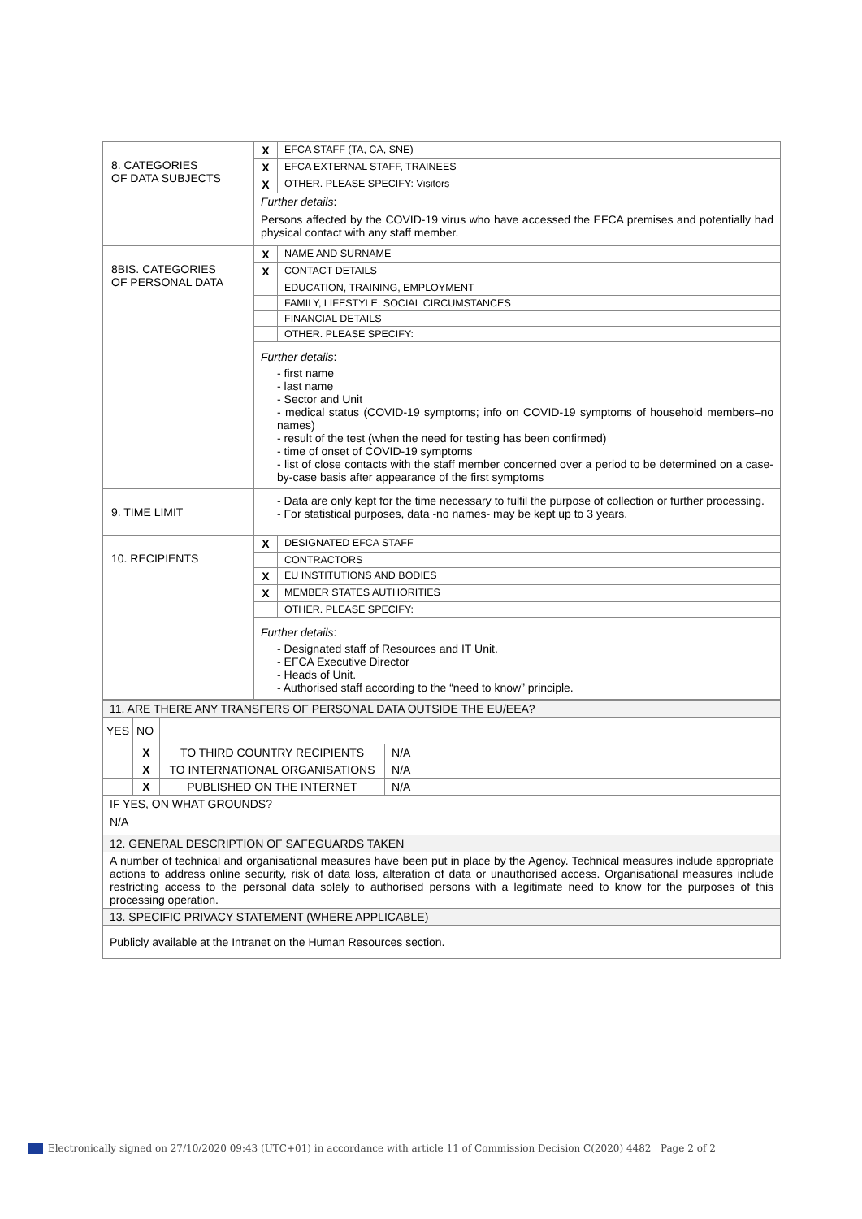| 8. CATEGORIES OF DATA SUBJECTS | X | EFCA STAFF (TA, CA, SNE) |
| | X | EFCA EXTERNAL STAFF, TRAINEES |
| | X | OTHER. PLEASE SPECIFY: Visitors |
| | Further details : Persons affected by the COVID-19 virus who have accessed the EFCA premises and potentially had physical contact with any staff member. | |
| 8BIS. CATEGORIES OF PERSONAL DATA | X | NAME AND SURNAME |
| | X | CONTACT DETAILS |
| | | EDUCATION, TRAINING, EMPLOYMENT |
| | | FAMILY, LIFESTYLE, SOCIAL CIRCUMSTANCES |
| | | FINANCIAL DETAILS |
| | | OTHER. PLEASE SPECIFY: |
| | Further details : - first name - last name - Sector and Unit - medical status (COVID-19 symptoms; info on COVID-19 symptoms of household members–no names) - result of the test (when the need for testing has been confirmed) - time of onset of COVID-19 symptoms - list of close contacts with the staff member concerned over a period to be determined on a case-by-case basis after appearance of the first symptoms | |
| 9. TIME LIMIT | - Data are only kept for the time necessary to fulfil the purpose of collection or further processing. - For statistical purposes, data -no names- may be kept up to 3 years. | |
| 10. RECIPIENTS | X | DESIGNATED EFCA STAFF |
| | | CONTRACTORS |
| | X | EU INSTITUTIONS AND BODIES |
| | X | MEMBER STATES AUTHORITIES |
| | | OTHER. PLEASE SPECIFY: |
| | Further details : - Designated staff of Resources and IT Unit. - EFCA Executive Director - Heads of Unit. - Authorised staff according to the “need to know” principle. | |
| 11. ARE THERE ANY TRANSFERS OF PERSONAL DATA OUTSIDE THE EU/EEA ? | | | |
| YES | NO | | |
| | X | TO THIRD COUNTRY RECIPIENTS | N/A |
| | X | TO INTERNATIONAL ORGANISATIONS | N/A |
| | X | PUBLISHED ON THE INTERNET | N/A |
| IF YES, ON WHAT GROUNDS? N/A | | | |
| 12. GENERAL DESCRIPTION OF SAFEGUARDS TAKEN | | | |
| A number of technical and organisational measures have been put in place by the Agency. Technical measures include appropriate actions to address online security, risk of data loss, alteration of data or unauthorised access. Organisational measures include restricting access to the personal data solely to authorised persons with a legitimate need to know for the purposes of this processing operation. | | | |
| 13. SPECIFIC PRIVACY STATEMENT (WHERE APPLICABLE) | | | |
| Publicly available at the Intranet on the Human Resources section. | | | |
Electronically signed on 27/10/2020 09:43 (UTC+01) in accordance with article 11 of Commission Decision C(2020) 4482 Page 2 of 2